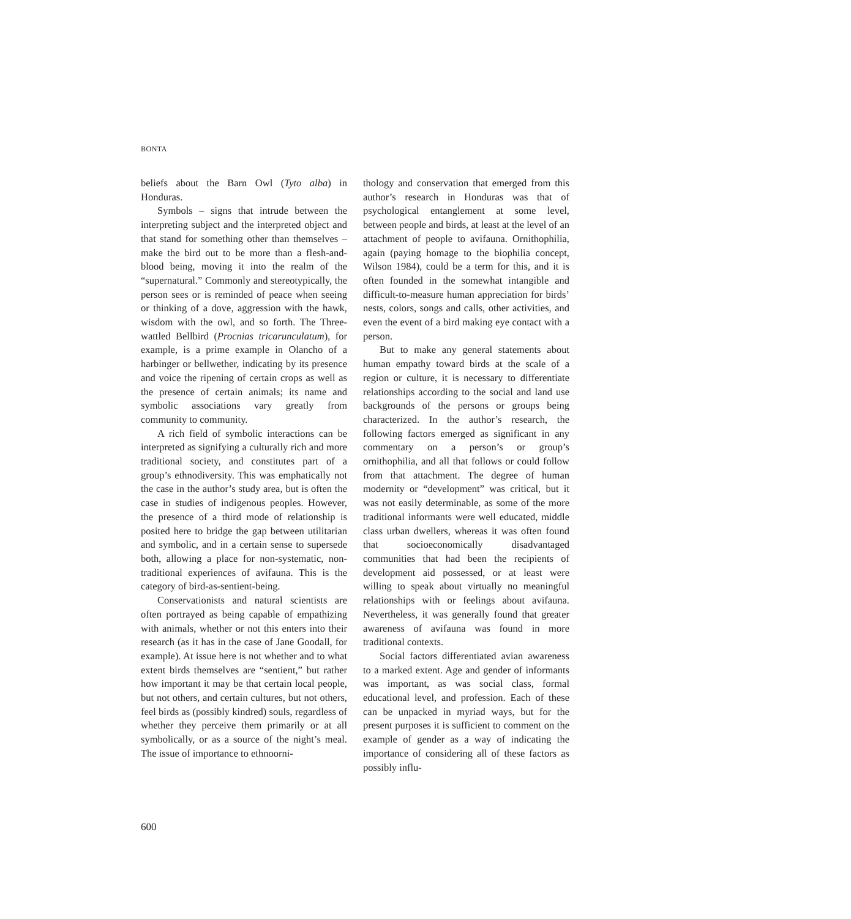BONTA
beliefs about the Barn Owl (Tyto alba) in Honduras.
Symbols – signs that intrude between the interpreting subject and the interpreted object and that stand for something other than themselves – make the bird out to be more than a flesh-and-blood being, moving it into the realm of the “supernatural.” Commonly and stereotypically, the person sees or is reminded of peace when seeing or thinking of a dove, aggression with the hawk, wisdom with the owl, and so forth. The Three-wattled Bellbird (Procnias tricarunculatum), for example, is a prime example in Olancho of a harbinger or bellwether, indicating by its presence and voice the ripening of certain crops as well as the presence of certain animals; its name and symbolic associations vary greatly from community to community.
A rich field of symbolic interactions can be interpreted as signifying a culturally rich and more traditional society, and constitutes part of a group’s ethnodiversity. This was emphatically not the case in the author’s study area, but is often the case in studies of indigenous peoples. However, the presence of a third mode of relationship is posited here to bridge the gap between utilitarian and symbolic, and in a certain sense to supersede both, allowing a place for non-systematic, non-traditional experiences of avifauna. This is the category of bird-as-sentient-being.
Conservationists and natural scientists are often portrayed as being capable of empathizing with animals, whether or not this enters into their research (as it has in the case of Jane Goodall, for example). At issue here is not whether and to what extent birds themselves are “sentient,” but rather how important it may be that certain local people, but not others, and certain cultures, but not others, feel birds as (possibly kindred) souls, regardless of whether they perceive them primarily or at all symbolically, or as a source of the night’s meal. The issue of importance to ethnoorni-
thology and conservation that emerged from this author’s research in Honduras was that of psychological entanglement at some level, between people and birds, at least at the level of an attachment of people to avifauna. Ornithophilia, again (paying homage to the biophilia concept, Wilson 1984), could be a term for this, and it is often founded in the somewhat intangible and difficult-to-measure human appreciation for birds’ nests, colors, songs and calls, other activities, and even the event of a bird making eye contact with a person.
But to make any general statements about human empathy toward birds at the scale of a region or culture, it is necessary to differentiate relationships according to the social and land use backgrounds of the persons or groups being characterized. In the author’s research, the following factors emerged as significant in any commentary on a person’s or group’s ornithophilia, and all that follows or could follow from that attachment. The degree of human modernity or “development” was critical, but it was not easily determinable, as some of the more traditional informants were well educated, middle class urban dwellers, whereas it was often found that socioeconomically disadvantaged communities that had been the recipients of development aid possessed, or at least were willing to speak about virtually no meaningful relationships with or feelings about avifauna. Nevertheless, it was generally found that greater awareness of avifauna was found in more traditional contexts.
Social factors differentiated avian awareness to a marked extent. Age and gender of informants was important, as was social class, formal educational level, and profession. Each of these can be unpacked in myriad ways, but for the present purposes it is sufficient to comment on the example of gender as a way of indicating the importance of considering all of these factors as possibly influ-
600